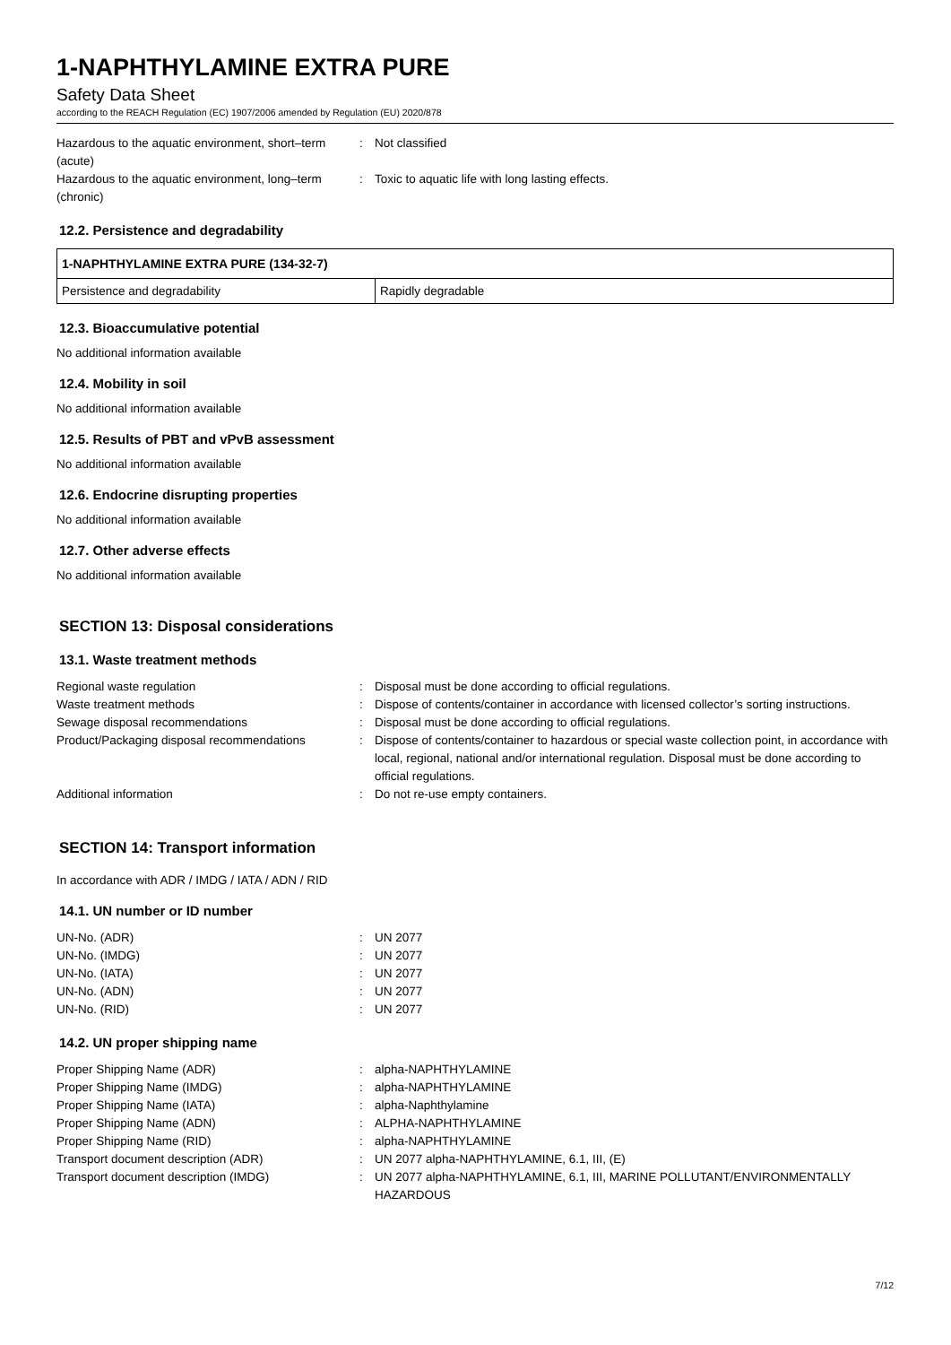1-NAPHTHYLAMINE EXTRA PURE
Safety Data Sheet
according to the REACH Regulation (EC) 1907/2006 amended by Regulation (EU) 2020/878
| Hazardous to the aquatic environment, short–term (acute) | : | Not classified |
| Hazardous to the aquatic environment, long–term (chronic) | : | Toxic to aquatic life with long lasting effects. |
12.2. Persistence and degradability
| 1-NAPHTHYLAMINE EXTRA PURE (134-32-7) | |
| --- | --- |
| Persistence and degradability | Rapidly degradable |
12.3. Bioaccumulative potential
No additional information available
12.4. Mobility in soil
No additional information available
12.5. Results of PBT and vPvB assessment
No additional information available
12.6. Endocrine disrupting properties
No additional information available
12.7. Other adverse effects
No additional information available
SECTION 13: Disposal considerations
13.1. Waste treatment methods
| Regional waste regulation | : | Disposal must be done according to official regulations. |
| Waste treatment methods | : | Dispose of contents/container in accordance with licensed collector’s sorting instructions. |
| Sewage disposal recommendations | : | Disposal must be done according to official regulations. |
| Product/Packaging disposal recommendations | : | Dispose of contents/container to hazardous or special waste collection point, in accordance with local, regional, national and/or international regulation. Disposal must be done according to official regulations. |
| Additional information | : | Do not re-use empty containers. |
SECTION 14: Transport information
In accordance with ADR / IMDG / IATA / ADN / RID
14.1. UN number or ID number
| UN-No. (ADR) | : | UN 2077 |
| UN-No. (IMDG) | : | UN 2077 |
| UN-No. (IATA) | : | UN 2077 |
| UN-No. (ADN) | : | UN 2077 |
| UN-No. (RID) | : | UN 2077 |
14.2. UN proper shipping name
| Proper Shipping Name (ADR) | : | alpha-NAPHTHYLAMINE |
| Proper Shipping Name (IMDG) | : | alpha-NAPHTHYLAMINE |
| Proper Shipping Name (IATA) | : | alpha-Naphthylamine |
| Proper Shipping Name (ADN) | : | ALPHA-NAPHTHYLAMINE |
| Proper Shipping Name (RID) | : | alpha-NAPHTHYLAMINE |
| Transport document description (ADR) | : | UN 2077 alpha-NAPHTHYLAMINE, 6.1, III, (E) |
| Transport document description (IMDG) | : | UN 2077 alpha-NAPHTHYLAMINE, 6.1, III, MARINE POLLUTANT/ENVIRONMENTALLY HAZARDOUS |
7/12